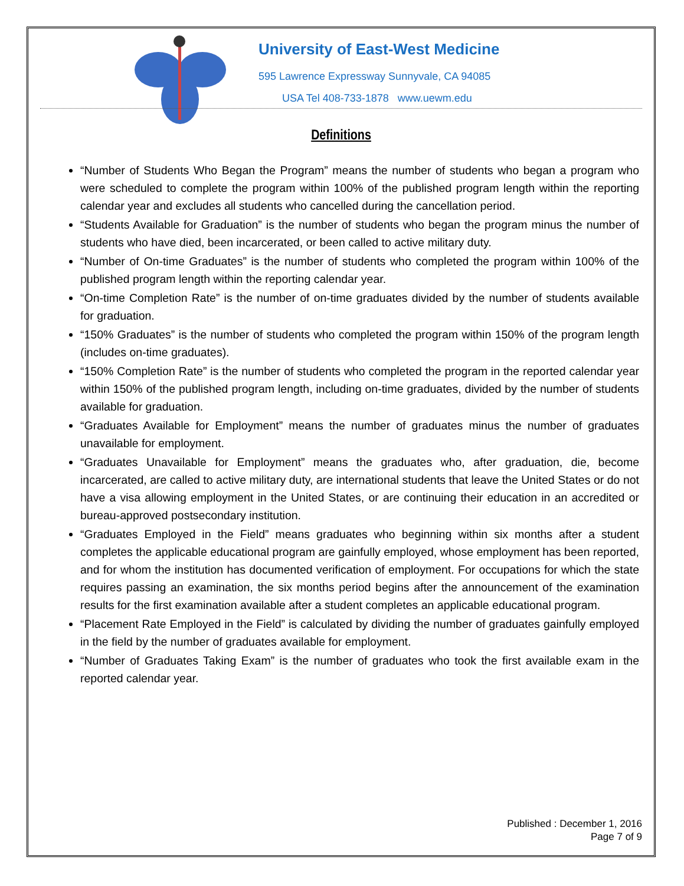University of East-West Medicine
595 Lawrence Expressway Sunnyvale, CA 94085
USA Tel 408-733-1878 www.uewm.edu
Definitions
“Number of Students Who Began the Program” means the number of students who began a program who were scheduled to complete the program within 100% of the published program length within the reporting calendar year and excludes all students who cancelled during the cancellation period.
“Students Available for Graduation” is the number of students who began the program minus the number of students who have died, been incarcerated, or been called to active military duty.
“Number of On-time Graduates” is the number of students who completed the program within 100% of the published program length within the reporting calendar year.
“On-time Completion Rate” is the number of on-time graduates divided by the number of students available for graduation.
“150% Graduates” is the number of students who completed the program within 150% of the program length (includes on-time graduates).
“150% Completion Rate” is the number of students who completed the program in the reported calendar year within 150% of the published program length, including on-time graduates, divided by the number of students available for graduation.
“Graduates Available for Employment” means the number of graduates minus the number of graduates unavailable for employment.
“Graduates Unavailable for Employment” means the graduates who, after graduation, die, become incarcerated, are called to active military duty, are international students that leave the United States or do not have a visa allowing employment in the United States, or are continuing their education in an accredited or bureau-approved postsecondary institution.
“Graduates Employed in the Field” means graduates who beginning within six months after a student completes the applicable educational program are gainfully employed, whose employment has been reported, and for whom the institution has documented verification of employment. For occupations for which the state requires passing an examination, the six months period begins after the announcement of the examination results for the first examination available after a student completes an applicable educational program.
“Placement Rate Employed in the Field” is calculated by dividing the number of graduates gainfully employed in the field by the number of graduates available for employment.
“Number of Graduates Taking Exam” is the number of graduates who took the first available exam in the reported calendar year.
Published : December 1, 2016
Page 7 of 9